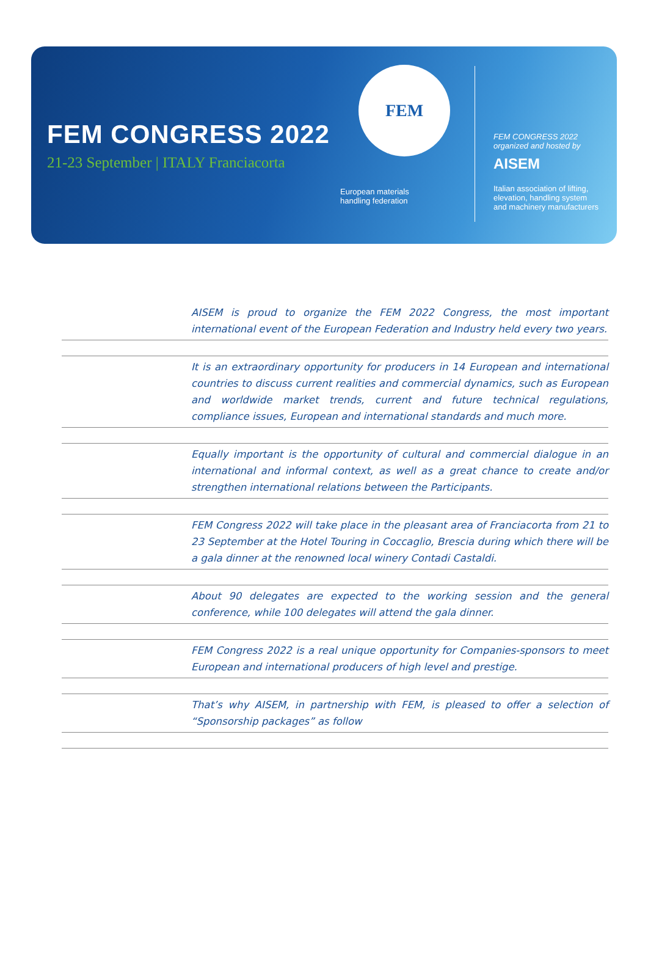FEM CONGRESS 2022
21-23 September | ITALY Franciacorta
FEM
European materials
handling federation
FEM CONGRESS 2022
organized and hosted by
AISEM
Italian association of lifting,
elevation, handling system
and machinery manufacturers
AISEM is proud to organize the FEM 2022 Congress, the most important international event of the European Federation and Industry held every two years.
It is an extraordinary opportunity for producers in 14 European and international countries to discuss current realities and commercial dynamics, such as European and worldwide market trends, current and future technical regulations, compliance issues, European and international standards and much more.
Equally important is the opportunity of cultural and commercial dialogue in an international and informal context, as well as a great chance to create and/or strengthen international relations between the Participants.
FEM Congress 2022 will take place in the pleasant area of Franciacorta from 21 to 23 September at the Hotel Touring in Coccaglio, Brescia during which there will be a gala dinner at the renowned local winery Contadi Castaldi.
About 90 delegates are expected to the working session and the general conference, while 100 delegates will attend the gala dinner.
FEM Congress 2022 is a real unique opportunity for Companies-sponsors to meet European and international producers of high level and prestige.
That’s why AISEM, in partnership with FEM, is pleased to offer a selection of “Sponsorship packages” as follow